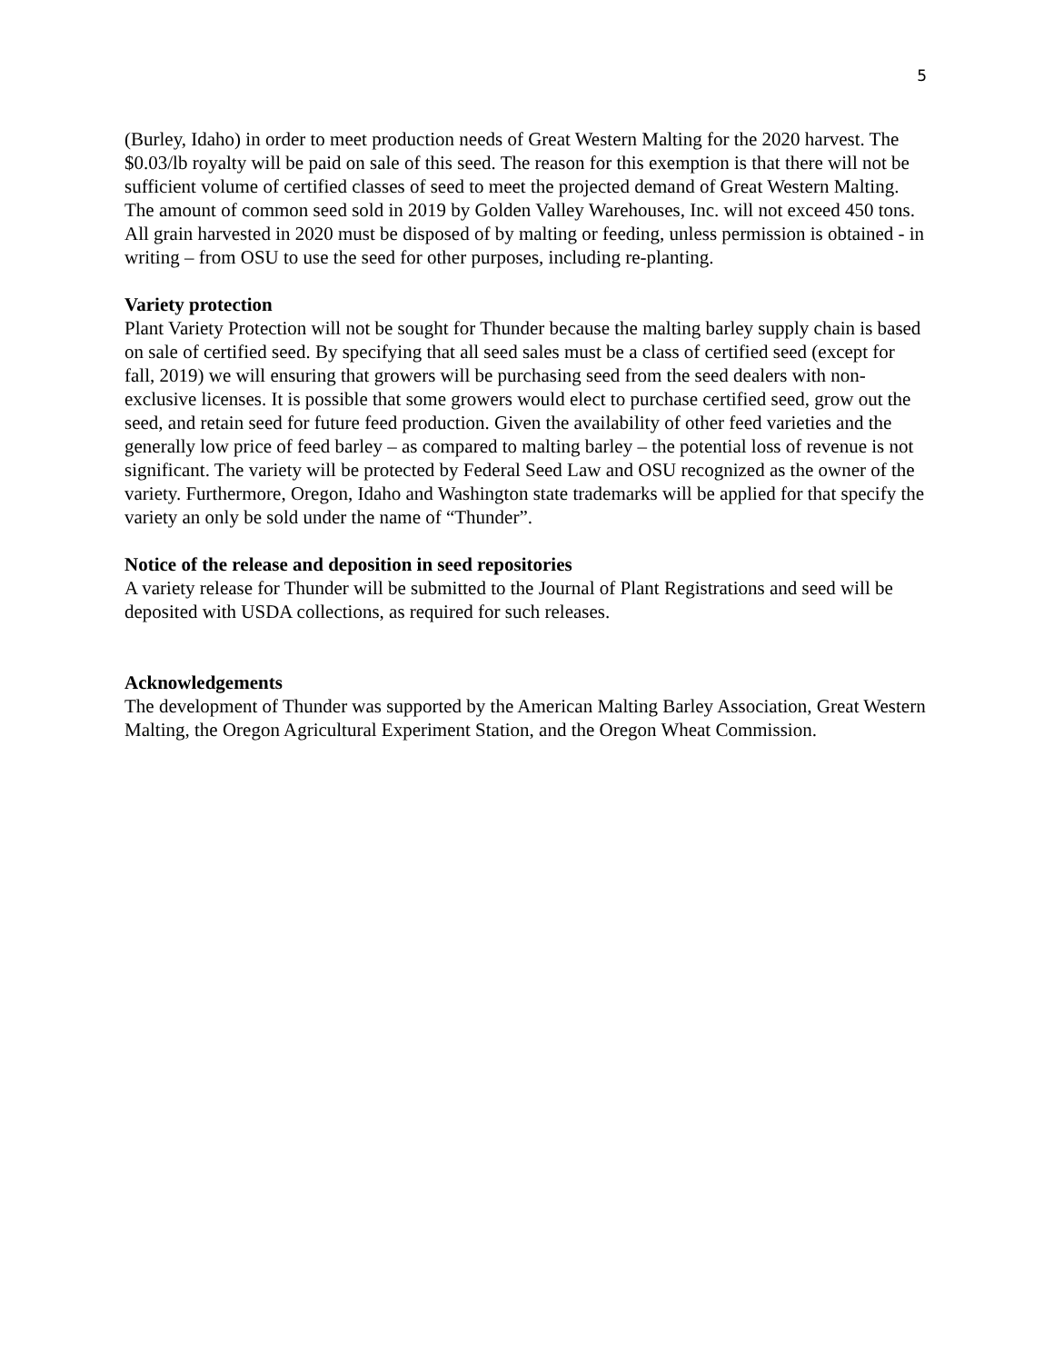5
(Burley, Idaho) in order to meet production needs of Great Western Malting for the 2020 harvest. The $0.03/lb royalty will be paid on sale of this seed. The reason for this exemption is that there will not be sufficient volume of certified classes of seed to meet the projected demand of Great Western Malting. The amount of common seed sold in 2019 by Golden Valley Warehouses, Inc. will not exceed 450 tons. All grain harvested in 2020 must be disposed of by malting or feeding, unless permission is obtained - in writing – from OSU to use the seed for other purposes, including re-planting.
Variety protection
Plant Variety Protection will not be sought for Thunder because the malting barley supply chain is based on sale of certified seed. By specifying that all seed sales must be a class of certified seed (except for fall, 2019) we will ensuring that growers will be purchasing seed from the seed dealers with non-exclusive licenses. It is possible that some growers would elect to purchase certified seed, grow out the seed, and retain seed for future feed production. Given the availability of other feed varieties and the generally low price of feed barley – as compared to malting barley – the potential loss of revenue is not significant. The variety will be protected by Federal Seed Law and OSU recognized as the owner of the variety. Furthermore, Oregon, Idaho and Washington state trademarks will be applied for that specify the variety an only be sold under the name of “Thunder”.
Notice of the release and deposition in seed repositories
A variety release for Thunder will be submitted to the Journal of Plant Registrations and seed will be deposited with USDA collections, as required for such releases.
Acknowledgements
The development of Thunder was supported by the American Malting Barley Association, Great Western Malting, the Oregon Agricultural Experiment Station, and the Oregon Wheat Commission.